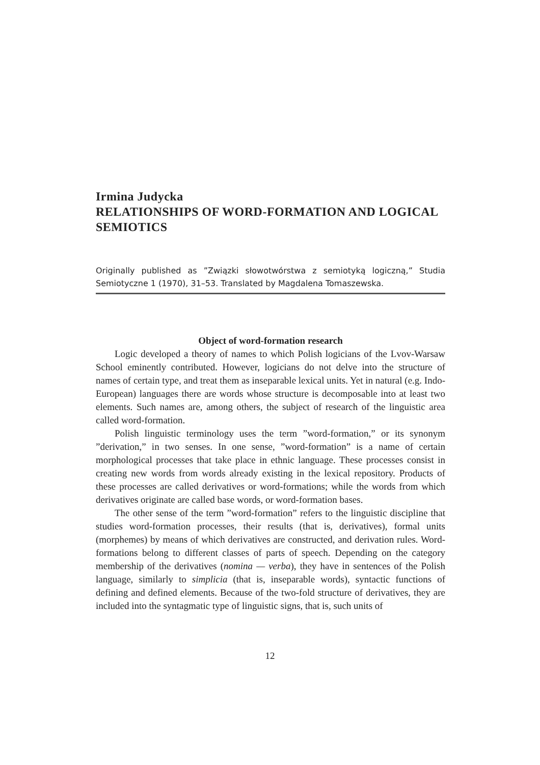Irmina Judycka
RELATIONSHIPS OF WORD-FORMATION AND LOGICAL SEMIOTICS
Originally published as ”Związki słowotwórstwa z semiotyką logiczną,” Studia Semiotyczne 1 (1970), 31–53. Translated by Magdalena Tomaszewska.
Object of word-formation research
Logic developed a theory of names to which Polish logicians of the Lvov-Warsaw School eminently contributed. However, logicians do not delve into the structure of names of certain type, and treat them as inseparable lexical units. Yet in natural (e.g. Indo-European) languages there are words whose structure is decomposable into at least two elements. Such names are, among others, the subject of research of the linguistic area called word-formation.
Polish linguistic terminology uses the term ”word-formation,” or its synonym ”derivation,” in two senses. In one sense, ”word-formation” is a name of certain morphological processes that take place in ethnic language. These processes consist in creating new words from words already existing in the lexical repository. Products of these processes are called derivatives or word-formations; while the words from which derivatives originate are called base words, or word-formation bases.
The other sense of the term ”word-formation” refers to the linguistic discipline that studies word-formation processes, their results (that is, derivatives), formal units (morphemes) by means of which derivatives are constructed, and derivation rules. Word-formations belong to different classes of parts of speech. Depending on the category membership of the derivatives (nomina — verba), they have in sentences of the Polish language, similarly to simplicia (that is, inseparable words), syntactic functions of defining and defined elements. Because of the two-fold structure of derivatives, they are included into the syntagmatic type of linguistic signs, that is, such units of
12